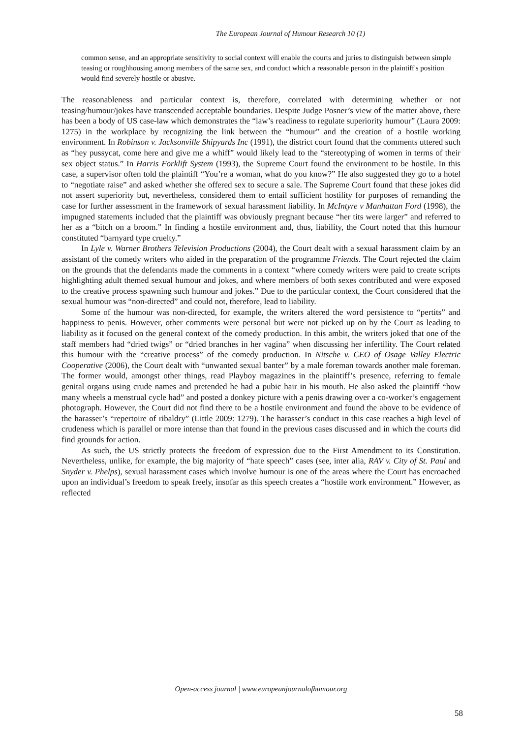The European Journal of Humour Research 10 (1)
common sense, and an appropriate sensitivity to social context will enable the courts and juries to distinguish between simple teasing or roughhousing among members of the same sex, and conduct which a reasonable person in the plaintiff's position would find severely hostile or abusive.
The reasonableness and particular context is, therefore, correlated with determining whether or not teasing/humour/jokes have transcended acceptable boundaries. Despite Judge Posner’s view of the matter above, there has been a body of US case-law which demonstrates the “law’s readiness to regulate superiority humour” (Laura 2009: 1275) in the workplace by recognizing the link between the “humour” and the creation of a hostile working environment. In Robinson v. Jacksonville Shipyards Inc (1991), the district court found that the comments uttered such as “hey pussycat, come here and give me a whiff” would likely lead to the “stereotyping of women in terms of their sex object status.” In Harris Forklift System (1993), the Supreme Court found the environment to be hostile. In this case, a supervisor often told the plaintiff “You’re a woman, what do you know?” He also suggested they go to a hotel to “negotiate raise” and asked whether she offered sex to secure a sale. The Supreme Court found that these jokes did not assert superiority but, nevertheless, considered them to entail sufficient hostility for purposes of remanding the case for further assessment in the framework of sexual harassment liability. In McIntyre v Manhattan Ford (1998), the impugned statements included that the plaintiff was obviously pregnant because “her tits were larger” and referred to her as a “bitch on a broom.” In finding a hostile environment and, thus, liability, the Court noted that this humour constituted “barnyard type cruelty.”
In Lyle v. Warner Brothers Television Productions (2004), the Court dealt with a sexual harassment claim by an assistant of the comedy writers who aided in the preparation of the programme Friends. The Court rejected the claim on the grounds that the defendants made the comments in a context “where comedy writers were paid to create scripts highlighting adult themed sexual humour and jokes, and where members of both sexes contributed and were exposed to the creative process spawning such humour and jokes.” Due to the particular context, the Court considered that the sexual humour was “non-directed” and could not, therefore, lead to liability.
Some of the humour was non-directed, for example, the writers altered the word persistence to “pertits” and happiness to penis. However, other comments were personal but were not picked up on by the Court as leading to liability as it focused on the general context of the comedy production. In this ambit, the writers joked that one of the staff members had “dried twigs” or “dried branches in her vagina” when discussing her infertility. The Court related this humour with the “creative process” of the comedy production. In Nitsche v. CEO of Osage Valley Electric Cooperative (2006), the Court dealt with “unwanted sexual banter” by a male foreman towards another male foreman. The former would, amongst other things, read Playboy magazines in the plaintiff’s presence, referring to female genital organs using crude names and pretended he had a pubic hair in his mouth. He also asked the plaintiff “how many wheels a menstrual cycle had” and posted a donkey picture with a penis drawing over a co-worker’s engagement photograph. However, the Court did not find there to be a hostile environment and found the above to be evidence of the harasser’s “repertoire of ribaldry” (Little 2009: 1279). The harasser’s conduct in this case reaches a high level of crudeness which is parallel or more intense than that found in the previous cases discussed and in which the courts did find grounds for action.
As such, the US strictly protects the freedom of expression due to the First Amendment to its Constitution. Nevertheless, unlike, for example, the big majority of “hate speech” cases (see, inter alia, RAV v. City of St. Paul and Snyder v. Phelps), sexual harassment cases which involve humour is one of the areas where the Court has encroached upon an individual’s freedom to speak freely, insofar as this speech creates a “hostile work environment.” However, as reflected
Open-access journal | www.europeanjournalofhumour.org
58